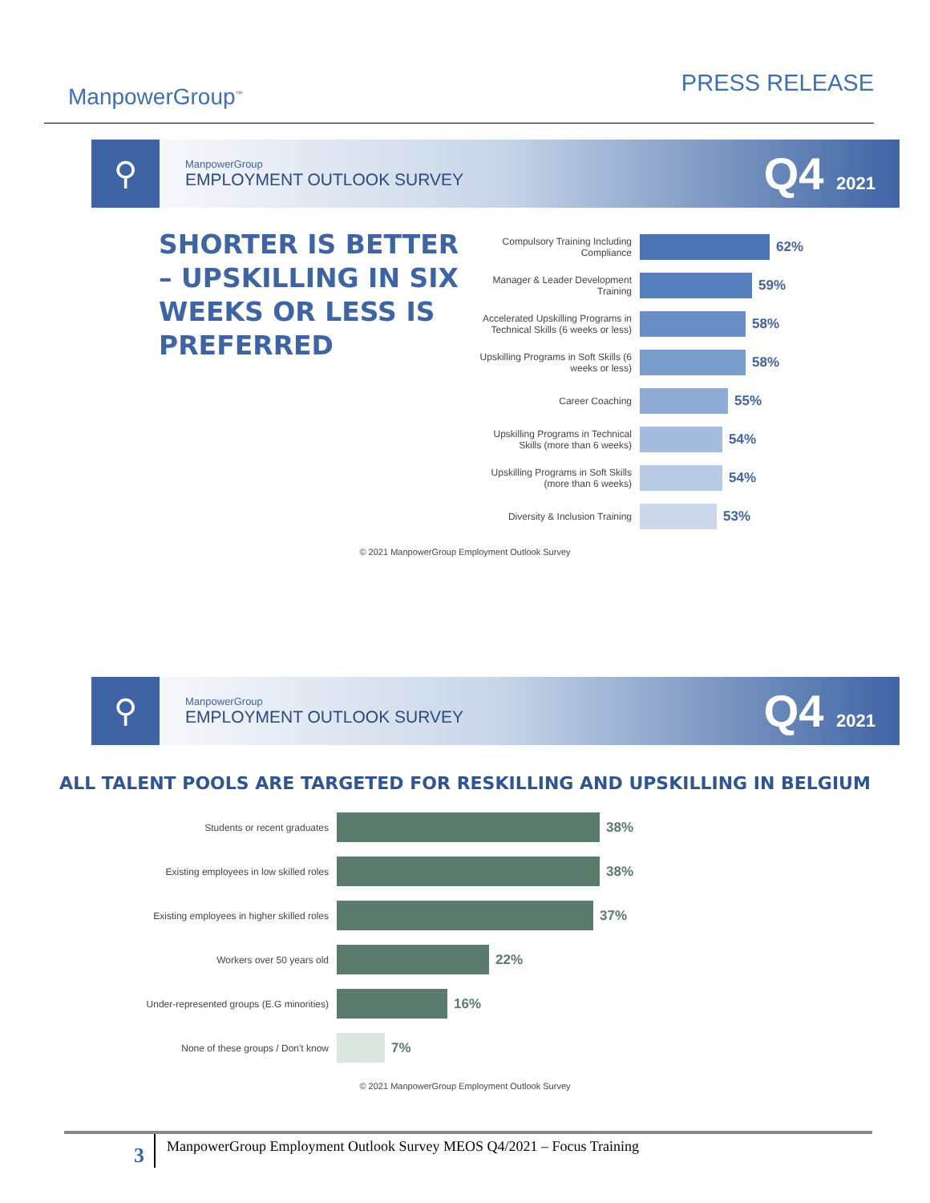ManpowerGroup<sup>™</sup>
PRESS RELEASE
⚲
ManpowerGroup
EMPLOYMENT OUTLOOK SURVEY
Q4 2021
SHORTER IS BETTER – UPSKILLING IN SIX WEEKS OR LESS IS PREFERRED
Compulsory Training Including Compliance
62%
Manager & Leader Development Training
59%
Accelerated Upskilling Programs in Technical Skills (6 weeks or less)
58%
Upskilling Programs in Soft Skills (6 weeks or less)
58%
Career Coaching
55%
Upskilling Programs in Technical Skills (more than 6 weeks)
54%
Upskilling Programs in Soft Skills (more than 6 weeks)
54%
Diversity & Inclusion Training
53%
© 2021 ManpowerGroup Employment Outlook Survey
⚲
ManpowerGroup
EMPLOYMENT OUTLOOK SURVEY
Q4 2021
ALL TALENT POOLS ARE TARGETED FOR RESKILLING AND UPSKILLING IN BELGIUM
Students or recent graduates
38%
Existing employees in low skilled roles
38%
Existing employees in higher skilled roles
37%
Workers over 50 years old
22%
Under-represented groups (E.G minorities)
16%
None of these groups / Don't know
7%
© 2021 ManpowerGroup Employment Outlook Survey
3
ManpowerGroup Employment Outlook Survey MEOS Q4/2021 – Focus Training